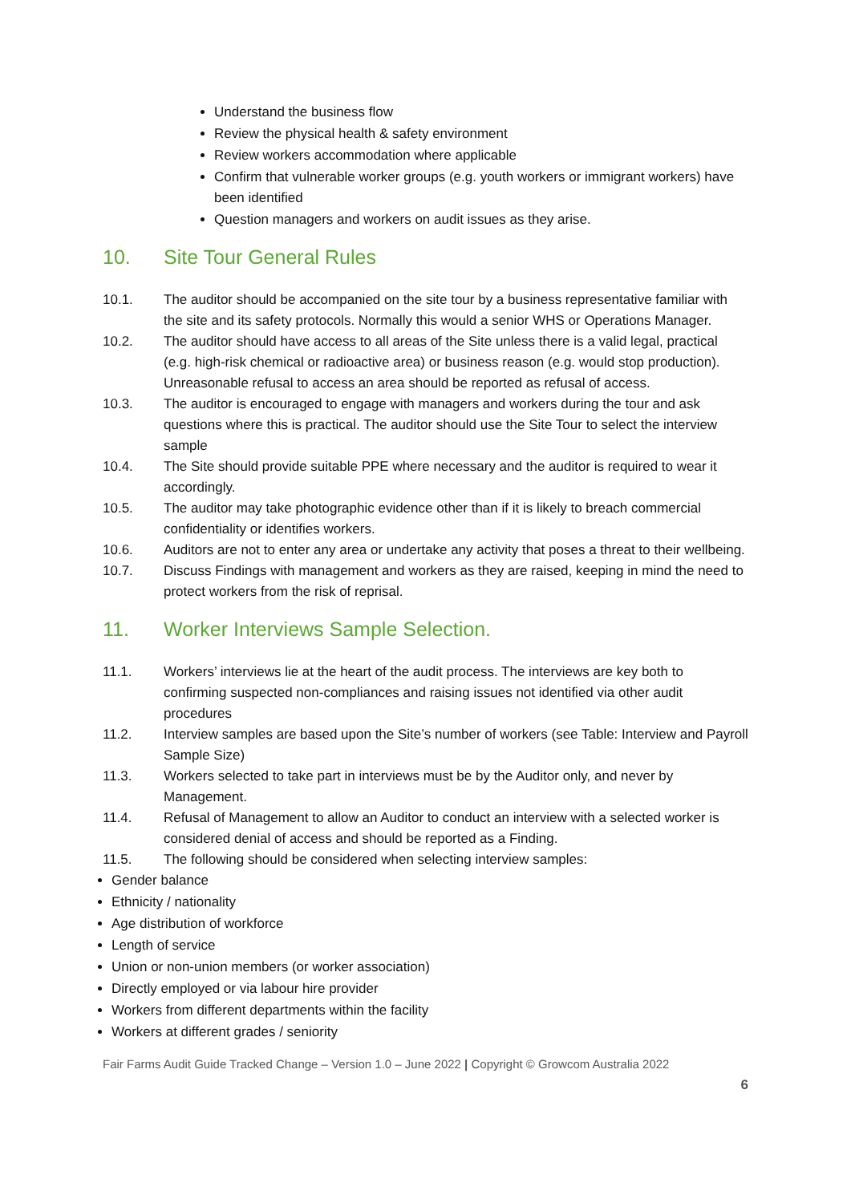Understand the business flow
Review the physical health & safety environment
Review workers accommodation where applicable
Confirm that vulnerable worker groups (e.g. youth workers or immigrant workers) have been identified
Question managers and workers on audit issues as they arise.
10. Site Tour General Rules
10.1. The auditor should be accompanied on the site tour by a business representative familiar with the site and its safety protocols. Normally this would a senior WHS or Operations Manager.
10.2. The auditor should have access to all areas of the Site unless there is a valid legal, practical (e.g. high-risk chemical or radioactive area) or business reason (e.g. would stop production). Unreasonable refusal to access an area should be reported as refusal of access.
10.3. The auditor is encouraged to engage with managers and workers during the tour and ask questions where this is practical. The auditor should use the Site Tour to select the interview sample
10.4. The Site should provide suitable PPE where necessary and the auditor is required to wear it accordingly.
10.5. The auditor may take photographic evidence other than if it is likely to breach commercial confidentiality or identifies workers.
10.6. Auditors are not to enter any area or undertake any activity that poses a threat to their wellbeing.
10.7. Discuss Findings with management and workers as they are raised, keeping in mind the need to protect workers from the risk of reprisal.
11. Worker Interviews Sample Selection.
11.1. Workers’ interviews lie at the heart of the audit process. The interviews are key both to confirming suspected non-compliances and raising issues not identified via other audit procedures
11.2. Interview samples are based upon the Site’s number of workers (see Table: Interview and Payroll Sample Size)
11.3. Workers selected to take part in interviews must be by the Auditor only, and never by Management.
11.4. Refusal of Management to allow an Auditor to conduct an interview with a selected worker is considered denial of access and should be reported as a Finding.
11.5. The following should be considered when selecting interview samples:
Gender balance
Ethnicity / nationality
Age distribution of workforce
Length of service
Union or non-union members (or worker association)
Directly employed or via labour hire provider
Workers from different departments within the facility
Workers at different grades / seniority
Fair Farms Audit Guide Tracked Change – Version 1.0 – June 2022 | Copyright © Growcom Australia 2022
6